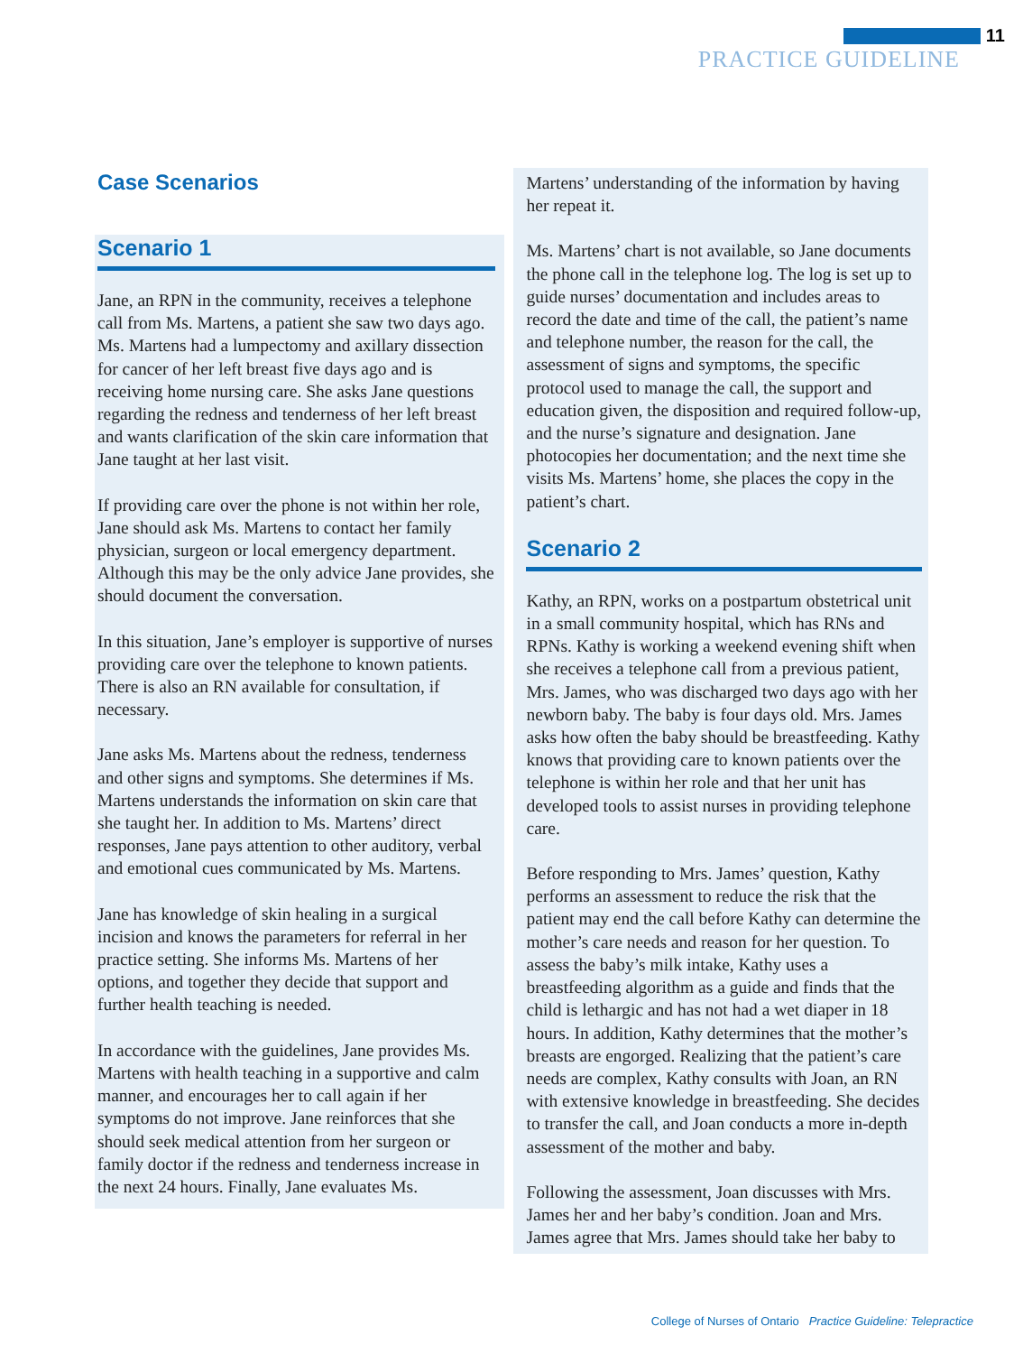11
PRACTICE GUIDELINE
Case Scenarios
Scenario 1
Jane, an RPN in the community, receives a telephone call from Ms. Martens, a patient she saw two days ago. Ms. Martens had a lumpectomy and axillary dissection for cancer of her left breast five days ago and is receiving home nursing care. She asks Jane questions regarding the redness and tenderness of her left breast and wants clarification of the skin care information that Jane taught at her last visit.
If providing care over the phone is not within her role, Jane should ask Ms. Martens to contact her family physician, surgeon or local emergency department. Although this may be the only advice Jane provides, she should document the conversation.
In this situation, Jane’s employer is supportive of nurses providing care over the telephone to known patients. There is also an RN available for consultation, if necessary.
Jane asks Ms. Martens about the redness, tenderness and other signs and symptoms. She determines if Ms. Martens understands the information on skin care that she taught her. In addition to Ms. Martens’ direct responses, Jane pays attention to other auditory, verbal and emotional cues communicated by Ms. Martens.
Jane has knowledge of skin healing in a surgical incision and knows the parameters for referral in her practice setting. She informs Ms. Martens of her options, and together they decide that support and further health teaching is needed.
In accordance with the guidelines, Jane provides Ms. Martens with health teaching in a supportive and calm manner, and encourages her to call again if her symptoms do not improve. Jane reinforces that she should seek medical attention from her surgeon or family doctor if the redness and tenderness increase in the next 24 hours. Finally, Jane evaluates Ms.
Martens’ understanding of the information by having her repeat it.
Ms. Martens’ chart is not available, so Jane documents the phone call in the telephone log. The log is set up to guide nurses’ documentation and includes areas to record the date and time of the call, the patient’s name and telephone number, the reason for the call, the assessment of signs and symptoms, the specific protocol used to manage the call, the support and education given, the disposition and required follow-up, and the nurse’s signature and designation. Jane photocopies her documentation; and the next time she visits Ms. Martens’ home, she places the copy in the patient’s chart.
Scenario 2
Kathy, an RPN, works on a postpartum obstetrical unit in a small community hospital, which has RNs and RPNs. Kathy is working a weekend evening shift when she receives a telephone call from a previous patient, Mrs. James, who was discharged two days ago with her newborn baby. The baby is four days old. Mrs. James asks how often the baby should be breastfeeding. Kathy knows that providing care to known patients over the telephone is within her role and that her unit has developed tools to assist nurses in providing telephone care.
Before responding to Mrs. James’ question, Kathy performs an assessment to reduce the risk that the patient may end the call before Kathy can determine the mother’s care needs and reason for her question. To assess the baby’s milk intake, Kathy uses a breastfeeding algorithm as a guide and finds that the child is lethargic and has not had a wet diaper in 18 hours. In addition, Kathy determines that the mother’s breasts are engorged. Realizing that the patient’s care needs are complex, Kathy consults with Joan, an RN with extensive knowledge in breastfeeding. She decides to transfer the call, and Joan conducts a more in-depth assessment of the mother and baby.
Following the assessment, Joan discusses with Mrs. James her and her baby’s condition. Joan and Mrs. James agree that Mrs. James should take her baby to
College of Nurses of Ontario Practice Guideline: Telepractice